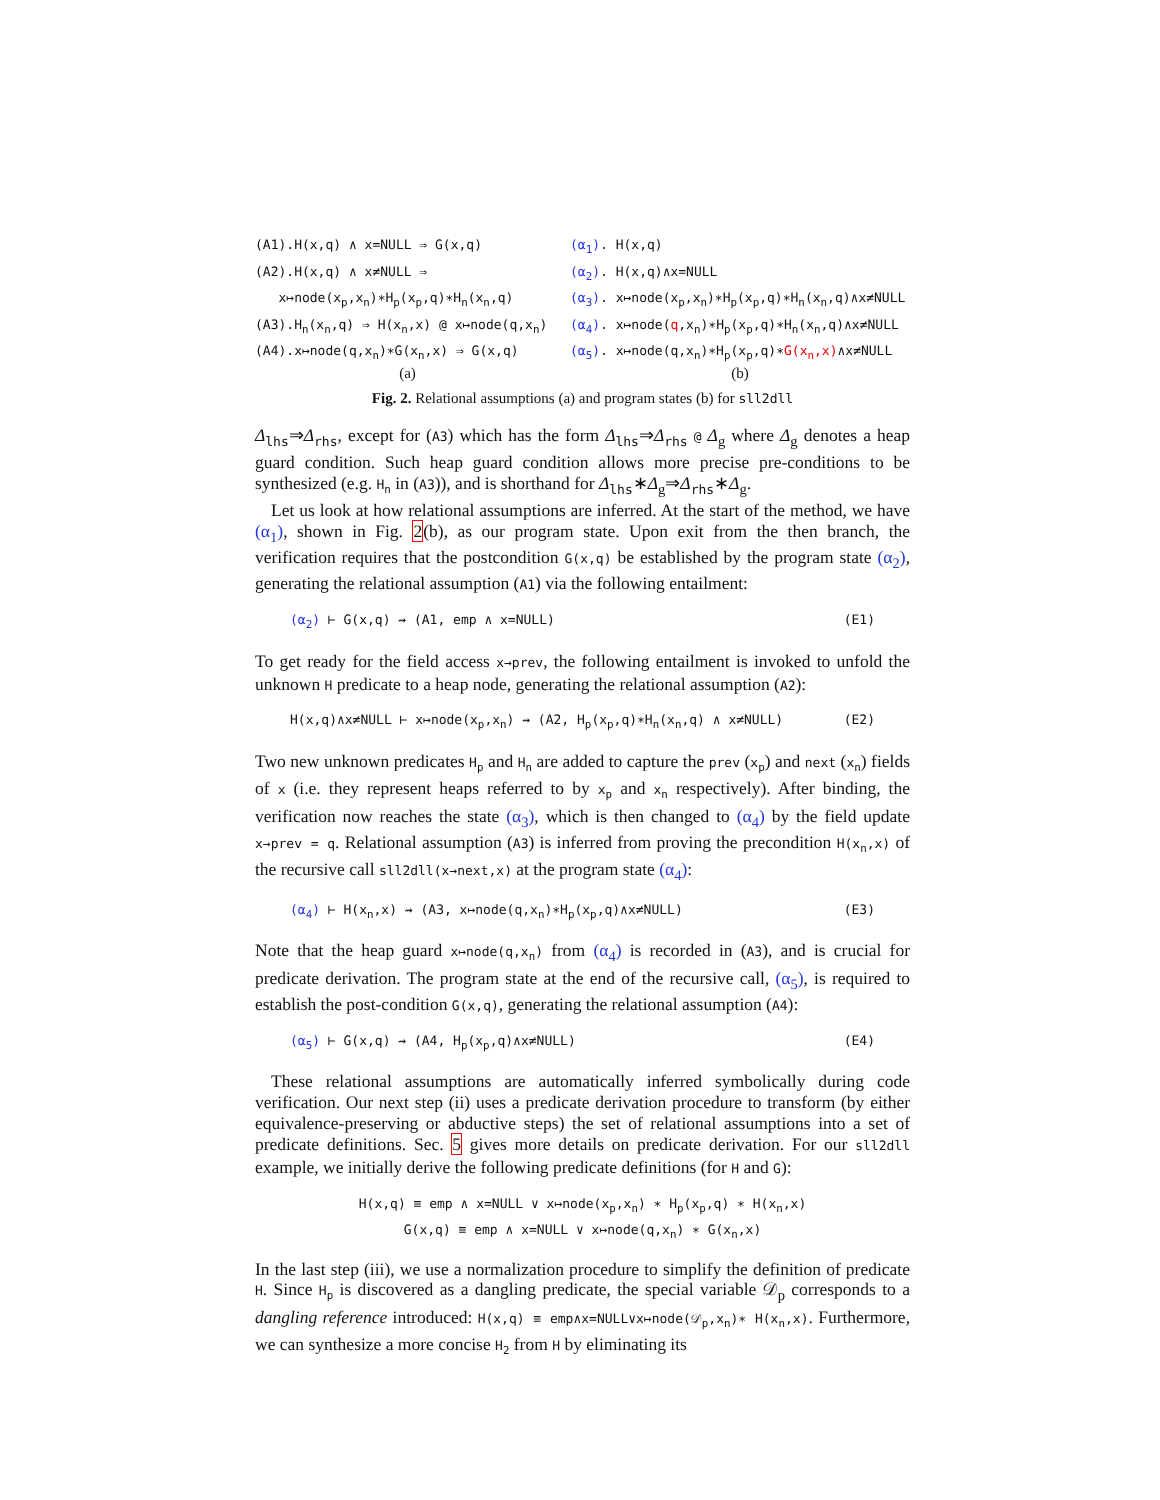(A1).H(x,q) ∧ x=NULL ⇒ G(x,q)
(A2).H(x,q) ∧ x≠NULL ⇒
x↦node(x<sub>p</sub>,x<sub>n</sub>)∗H<sub>p</sub>(x<sub>p</sub>,q)∗H<sub>n</sub>(x<sub>n</sub>,q)
(A3).H<sub>n</sub>(x<sub>n</sub>,q) ⇒ H(x<sub>n</sub>,x) @ x↦node(q,x<sub>n</sub>)
(A4).x↦node(q,x<sub>n</sub>)∗G(x<sub>n</sub>,x) ⇒ G(x,q)
(a)
(α<sub>1</sub>). H(x,q)
(α<sub>2</sub>). H(x,q)∧x=NULL
(α<sub>3</sub>). x↦node(x<sub>p</sub>,x<sub>n</sub>)∗H<sub>p</sub>(x<sub>p</sub>,q)∗H<sub>n</sub>(x<sub>n</sub>,q)∧x≠NULL
(α<sub>4</sub>). x↦node(q,x<sub>n</sub>)∗H<sub>p</sub>(x<sub>p</sub>,q)∗H<sub>n</sub>(x<sub>n</sub>,q)∧x≠NULL
(α<sub>5</sub>). x↦node(q,x<sub>n</sub>)∗H<sub>p</sub>(x<sub>p</sub>,q)∗G(x<sub>n</sub>,x)∧x≠NULL
(b)
Fig. 2. Relational assumptions (a) and program states (b) for sll2dll
Δ<sub>lhs</sub>⇒Δ<sub>rhs</sub>, except for (A3) which has the form Δ<sub>lhs</sub>⇒Δ<sub>rhs</sub> @ Δ<sub>g</sub> where Δ<sub>g</sub> denotes a heap guard condition. Such heap guard condition allows more precise pre-conditions to be synthesized (e.g. H<sub>n</sub> in (A3)), and is shorthand for Δ<sub>lhs</sub>∗Δ<sub>g</sub>⇒Δ<sub>rhs</sub>∗Δ<sub>g</sub>.
Let us look at how relational assumptions are inferred. At the start of the method, we have (α<sub>1</sub>), shown in Fig. 2(b), as our program state. Upon exit from the then branch, the verification requires that the postcondition G(x,q) be established by the program state (α<sub>2</sub>), generating the relational assumption (A1) via the following entailment:
(α<sub>2</sub>) ⊢ G(x,q) ⇝ (A1, emp ∧ x=NULL) (E1)
To get ready for the field access x→prev, the following entailment is invoked to unfold the unknown H predicate to a heap node, generating the relational assumption (A2):
H(x,q)∧x≠NULL ⊢ x↦node(x<sub>p</sub>,x<sub>n</sub>) ⇝ (A2, H<sub>p</sub>(x<sub>p</sub>,q)∗H<sub>n</sub>(x<sub>n</sub>,q) ∧ x≠NULL) (E2)
Two new unknown predicates H<sub>p</sub> and H<sub>n</sub> are added to capture the prev (x<sub>p</sub>) and next (x<sub>n</sub>) fields of x (i.e. they represent heaps referred to by x<sub>p</sub> and x<sub>n</sub> respectively). After binding, the verification now reaches the state (α<sub>3</sub>), which is then changed to (α<sub>4</sub>) by the field update x→prev = q. Relational assumption (A3) is inferred from proving the precondition H(x<sub>n</sub>,x) of the recursive call sll2dll(x→next,x) at the program state (α<sub>4</sub>):
(α<sub>4</sub>) ⊢ H(x<sub>n</sub>,x) ⇝ (A3, x↦node(q,x<sub>n</sub>)∗H<sub>p</sub>(x<sub>p</sub>,q)∧x≠NULL) (E3)
Note that the heap guard x↦node(q,x<sub>n</sub>) from (α<sub>4</sub>) is recorded in (A3), and is crucial for predicate derivation. The program state at the end of the recursive call, (α<sub>5</sub>), is required to establish the post-condition G(x,q), generating the relational assumption (A4):
(α<sub>5</sub>) ⊢ G(x,q) ⇝ (A4, H<sub>p</sub>(x<sub>p</sub>,q)∧x≠NULL) (E4)
These relational assumptions are automatically inferred symbolically during code verification. Our next step (ii) uses a predicate derivation procedure to transform (by either equivalence-preserving or abductive steps) the set of relational assumptions into a set of predicate definitions. Sec. 5 gives more details on predicate derivation. For our sll2dll example, we initially derive the following predicate definitions (for H and G):
H(x,q) ≡ emp ∧ x=NULL ∨ x↦node(x<sub>p</sub>,x<sub>n</sub>) ∗ H<sub>p</sub>(x<sub>p</sub>,q) ∗ H(x<sub>n</sub>,x)
G(x,q) ≡ emp ∧ x=NULL ∨ x↦node(q,x<sub>n</sub>) ∗ G(x<sub>n</sub>,x)
In the last step (iii), we use a normalization procedure to simplify the definition of predicate H. Since H<sub>p</sub> is discovered as a dangling predicate, the special variable 𝒟<sub>p</sub> corresponds to a dangling reference introduced: H(x,q) ≡ emp∧x=NULL∨x↦node(𝒟<sub>p</sub>,x<sub>n</sub>)∗ H(x<sub>n</sub>,x). Furthermore, we can synthesize a more concise H<sub>2</sub> from H by eliminating its